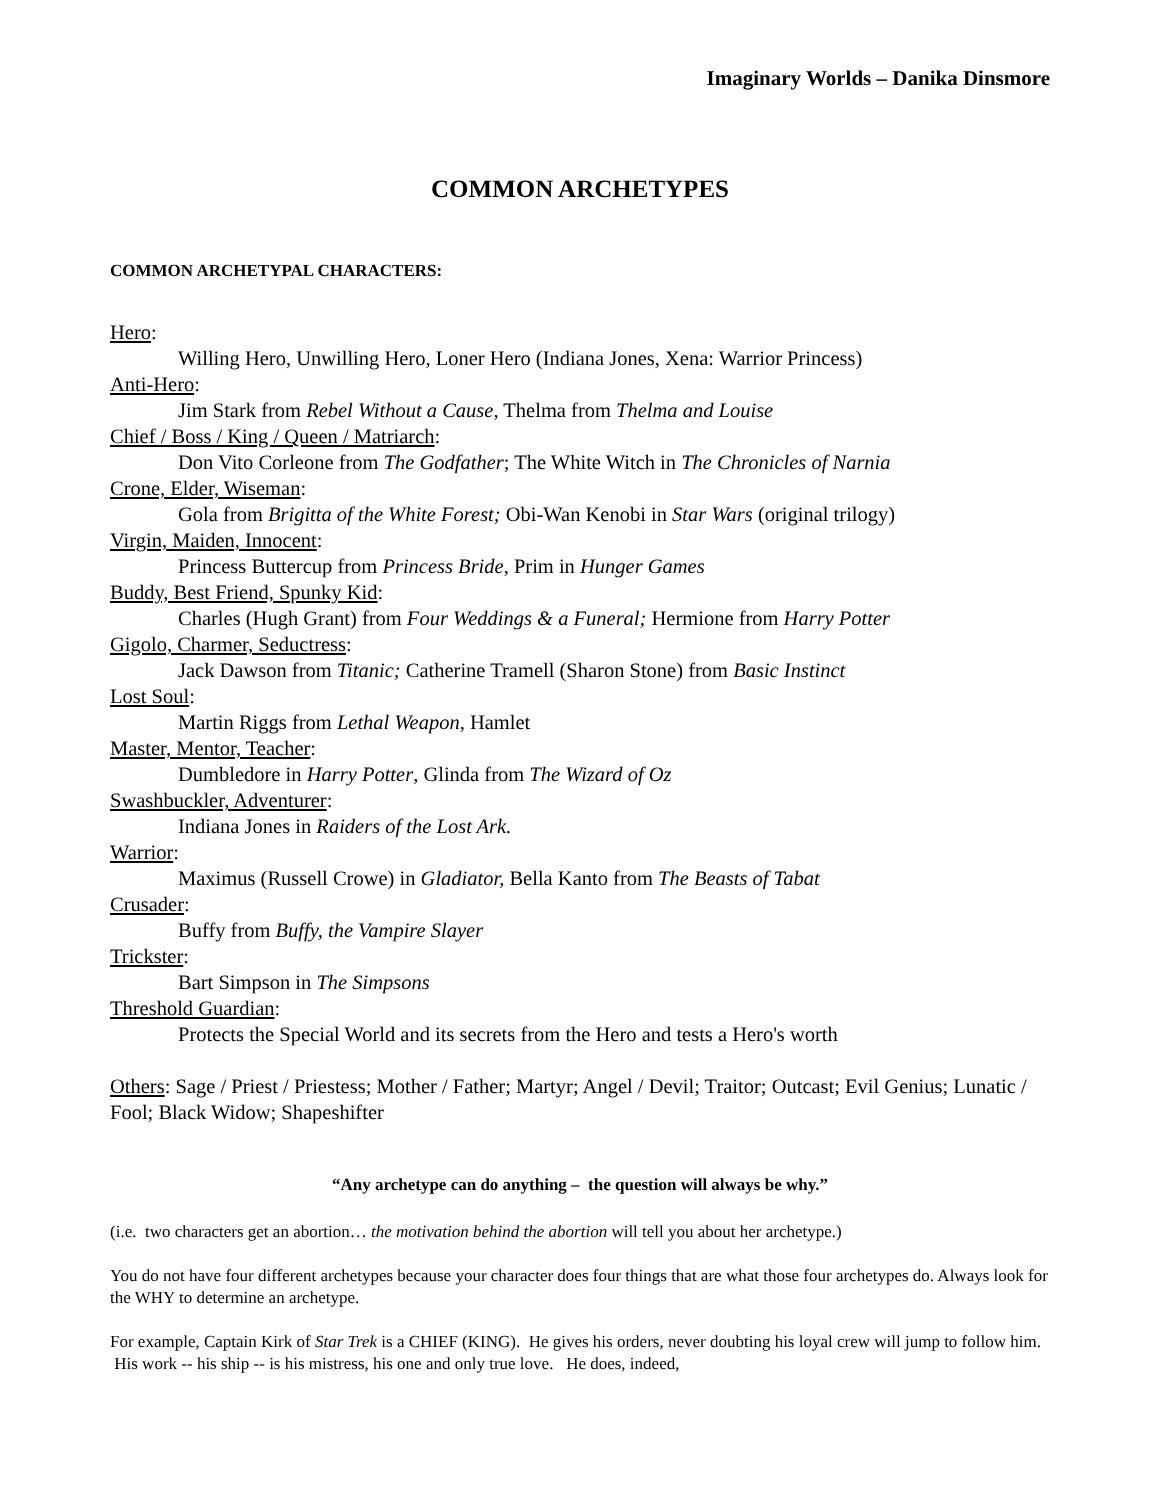Imaginary Worlds – Danika Dinsmore
COMMON ARCHETYPES
COMMON ARCHETYPAL CHARACTERS:
Hero:
Willing Hero, Unwilling Hero, Loner Hero (Indiana Jones, Xena: Warrior Princess)
Anti-Hero:
Jim Stark from Rebel Without a Cause, Thelma from Thelma and Louise
Chief / Boss / King / Queen / Matriarch:
Don Vito Corleone from The Godfather; The White Witch in The Chronicles of Narnia
Crone, Elder, Wiseman:
Gola from Brigitta of the White Forest; Obi-Wan Kenobi in Star Wars (original trilogy)
Virgin, Maiden, Innocent:
Princess Buttercup from Princess Bride, Prim in Hunger Games
Buddy, Best Friend, Spunky Kid:
Charles (Hugh Grant) from Four Weddings & a Funeral; Hermione from Harry Potter
Gigolo, Charmer, Seductress:
Jack Dawson from Titanic; Catherine Tramell (Sharon Stone) from Basic Instinct
Lost Soul:
Martin Riggs from Lethal Weapon, Hamlet
Master, Mentor, Teacher:
Dumbledore in Harry Potter, Glinda from The Wizard of Oz
Swashbuckler, Adventurer:
Indiana Jones in Raiders of the Lost Ark.
Warrior:
Maximus (Russell Crowe) in Gladiator, Bella Kanto from The Beasts of Tabat
Crusader:
Buffy from Buffy, the Vampire Slayer
Trickster:
Bart Simpson in The Simpsons
Threshold Guardian:
Protects the Special World and its secrets from the Hero and tests a Hero's worth
Others: Sage / Priest / Priestess; Mother / Father; Martyr; Angel / Devil; Traitor; Outcast; Evil Genius; Lunatic / Fool; Black Widow; Shapeshifter
“Any archetype can do anything – the question will always be why.”
(i.e. two characters get an abortion… the motivation behind the abortion will tell you about her archetype.)
You do not have four different archetypes because your character does four things that are what those four archetypes do. Always look for the WHY to determine an archetype.
For example, Captain Kirk of Star Trek is a CHIEF (KING). He gives his orders, never doubting his loyal crew will jump to follow him. His work -- his ship -- is his mistress, his one and only true love. He does, indeed,